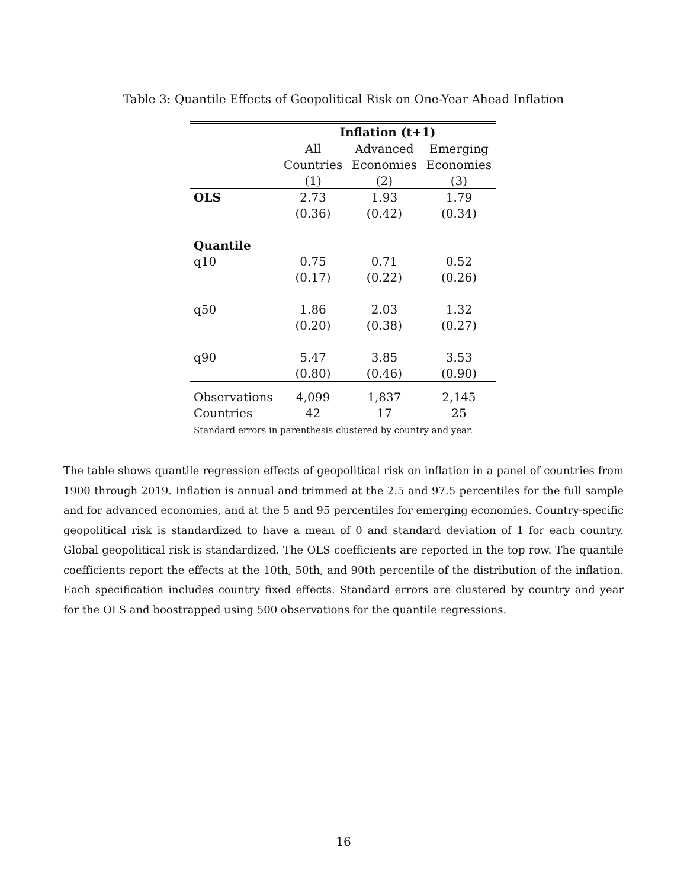Table 3: Quantile Effects of Geopolitical Risk on One-Year Ahead Inflation
| | Inflation (t+1) | | |
| --- | --- | --- | --- |
| | All | Advanced | Emerging |
| | Countries | Economies | Economies |
| | (1) | (2) | (3) |
| OLS | 2.73 | 1.93 | 1.79 |
| | (0.36) | (0.42) | (0.34) |
| Quantile | | | |
| q10 | 0.75 | 0.71 | 0.52 |
| | (0.17) | (0.22) | (0.26) |
| q50 | 1.86 | 2.03 | 1.32 |
| | (0.20) | (0.38) | (0.27) |
| q90 | 5.47 | 3.85 | 3.53 |
| | (0.80) | (0.46) | (0.90) |
| Observations | 4,099 | 1,837 | 2,145 |
| Countries | 42 | 17 | 25 |
Standard errors in parenthesis clustered by country and year.
The table shows quantile regression effects of geopolitical risk on inflation in a panel of countries from 1900 through 2019. Inflation is annual and trimmed at the 2.5 and 97.5 percentiles for the full sample and for advanced economies, and at the 5 and 95 percentiles for emerging economies. Country-specific geopolitical risk is standardized to have a mean of 0 and standard deviation of 1 for each country. Global geopolitical risk is standardized. The OLS coefficients are reported in the top row. The quantile coefficients report the effects at the 10th, 50th, and 90th percentile of the distribution of the inflation. Each specification includes country fixed effects. Standard errors are clustered by country and year for the OLS and boostrapped using 500 observations for the quantile regressions.
16